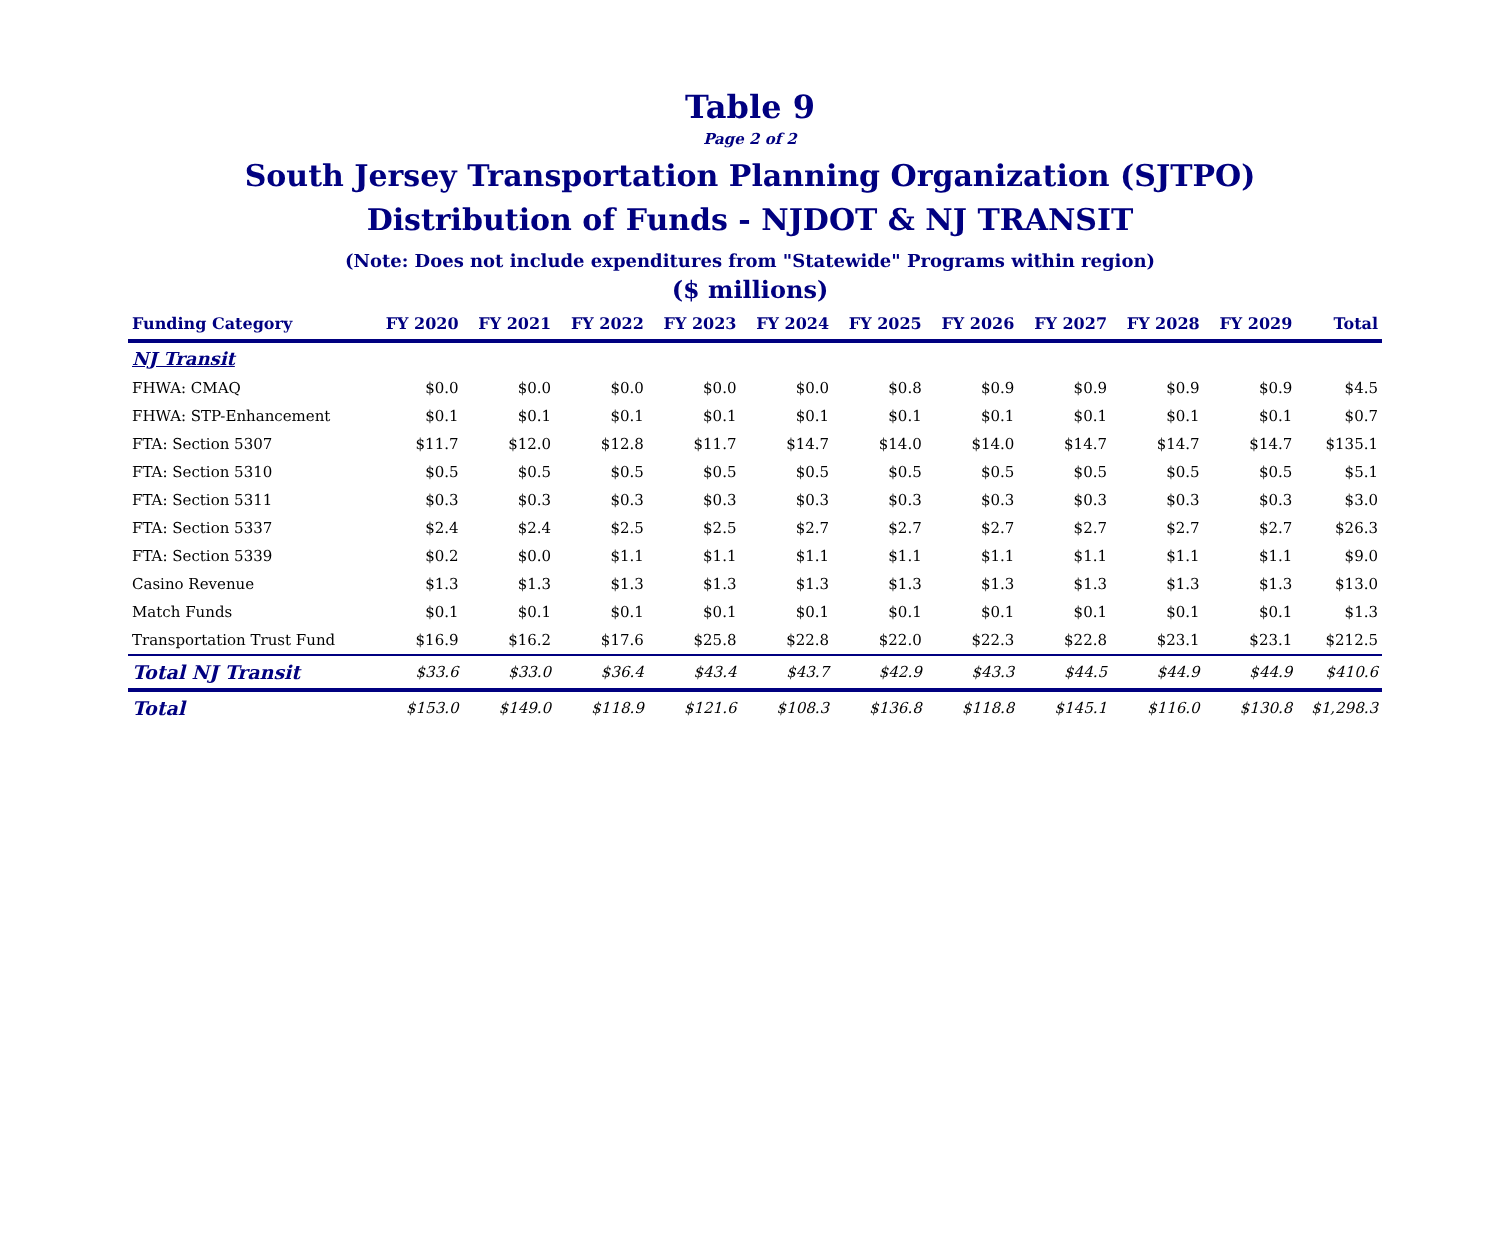Table 9
Page 2 of 2
South Jersey Transportation Planning Organization (SJTPO)
Distribution of Funds - NJDOT & NJ TRANSIT
(Note: Does not include expenditures from "Statewide" Programs within region)
($ millions)
| Funding Category | FY 2020 | FY 2021 | FY 2022 | FY 2023 | FY 2024 | FY 2025 | FY 2026 | FY 2027 | FY 2028 | FY 2029 | Total |
| --- | --- | --- | --- | --- | --- | --- | --- | --- | --- | --- | --- |
| NJ Transit | | | | | | | | | | | |
| FHWA: CMAQ | $0.0 | $0.0 | $0.0 | $0.0 | $0.0 | $0.8 | $0.9 | $0.9 | $0.9 | $0.9 | $4.5 |
| FHWA: STP-Enhancement | $0.1 | $0.1 | $0.1 | $0.1 | $0.1 | $0.1 | $0.1 | $0.1 | $0.1 | $0.1 | $0.7 |
| FTA: Section 5307 | $11.7 | $12.0 | $12.8 | $11.7 | $14.7 | $14.0 | $14.0 | $14.7 | $14.7 | $14.7 | $135.1 |
| FTA: Section 5310 | $0.5 | $0.5 | $0.5 | $0.5 | $0.5 | $0.5 | $0.5 | $0.5 | $0.5 | $0.5 | $5.1 |
| FTA: Section 5311 | $0.3 | $0.3 | $0.3 | $0.3 | $0.3 | $0.3 | $0.3 | $0.3 | $0.3 | $0.3 | $3.0 |
| FTA: Section 5337 | $2.4 | $2.4 | $2.5 | $2.5 | $2.7 | $2.7 | $2.7 | $2.7 | $2.7 | $2.7 | $26.3 |
| FTA: Section 5339 | $0.2 | $0.0 | $1.1 | $1.1 | $1.1 | $1.1 | $1.1 | $1.1 | $1.1 | $1.1 | $9.0 |
| Casino Revenue | $1.3 | $1.3 | $1.3 | $1.3 | $1.3 | $1.3 | $1.3 | $1.3 | $1.3 | $1.3 | $13.0 |
| Match Funds | $0.1 | $0.1 | $0.1 | $0.1 | $0.1 | $0.1 | $0.1 | $0.1 | $0.1 | $0.1 | $1.3 |
| Transportation Trust Fund | $16.9 | $16.2 | $17.6 | $25.8 | $22.8 | $22.0 | $22.3 | $22.8 | $23.1 | $23.1 | $212.5 |
| Total NJ Transit | $33.6 | $33.0 | $36.4 | $43.4 | $43.7 | $42.9 | $43.3 | $44.5 | $44.9 | $44.9 | $410.6 |
| Total | $153.0 | $149.0 | $118.9 | $121.6 | $108.3 | $136.8 | $118.8 | $145.1 | $116.0 | $130.8 | $1,298.3 |